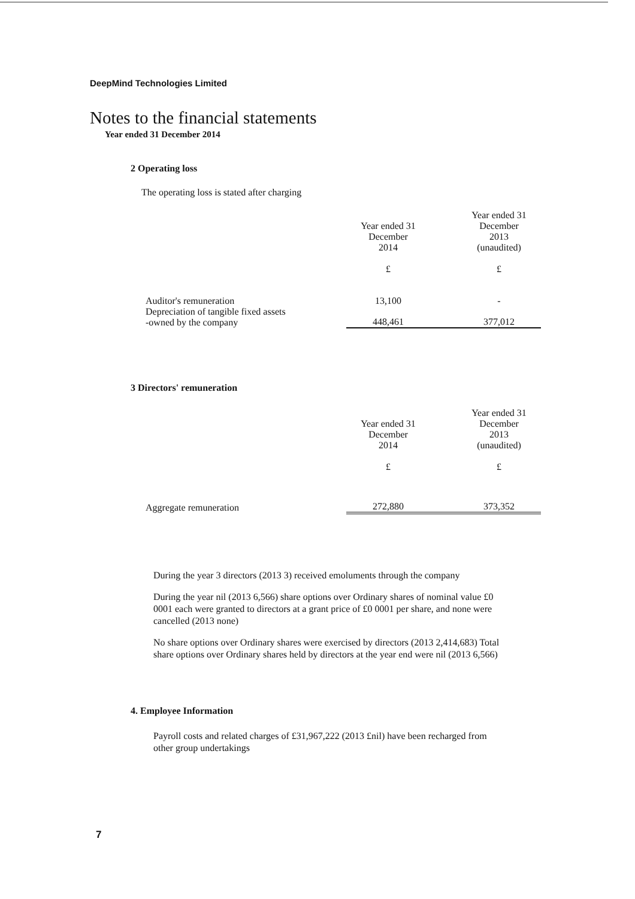DeepMind Technologies Limited
Notes to the financial statements
Year ended 31 December 2014
2 Operating loss
The operating loss is stated after charging
| | Year ended 31 December 2014 £ | Year ended 31 December 2013 (unaudited) £ |
| --- | --- | --- |
| Auditor's remuneration | 13,100 | - |
| Depreciation of tangible fixed assets -owned by the company | 448,461 | 377,012 |
3 Directors' remuneration
| | Year ended 31 December 2014 £ | Year ended 31 December 2013 (unaudited) £ |
| --- | --- | --- |
| Aggregate remuneration | 272,880 | 373,352 |
During the year 3 directors (2013 3) received emoluments through the company
During the year nil (2013 6,566) share options over Ordinary shares of nominal value £0 0001 each were granted to directors at a grant price of £0 0001 per share, and none were cancelled (2013 none)
No share options over Ordinary shares were exercised by directors (2013 2,414,683) Total share options over Ordinary shares held by directors at the year end were nil (2013 6,566)
4. Employee Information
Payroll costs and related charges of £31,967,222 (2013 £nil) have been recharged from other group undertakings
7